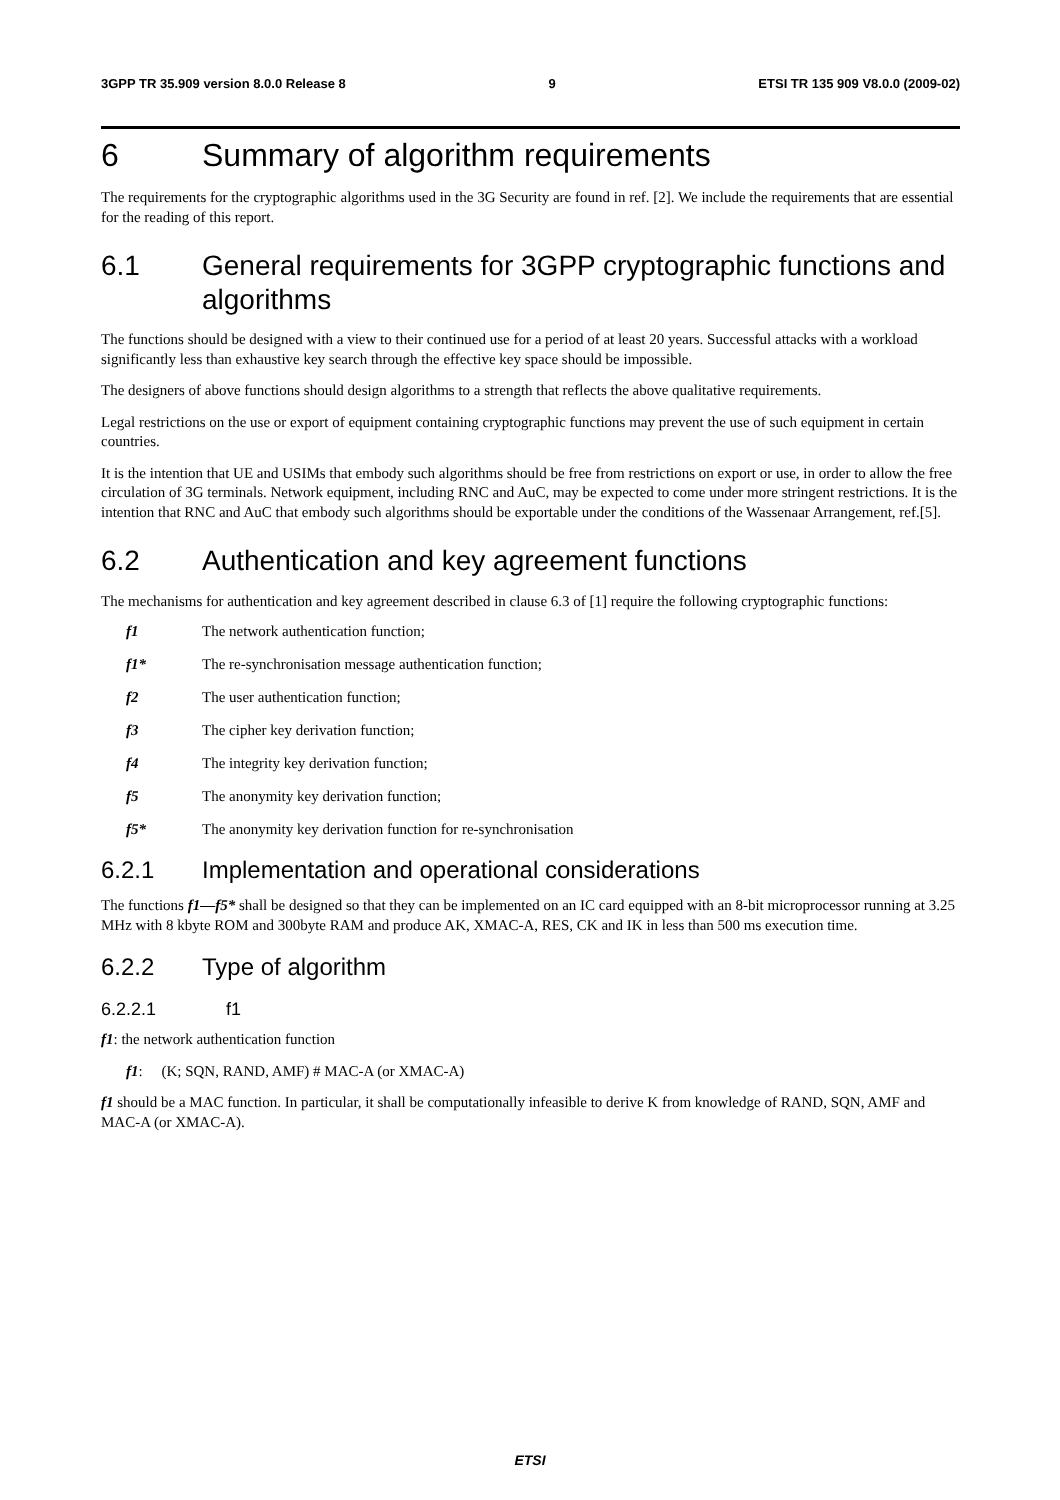3GPP TR 35.909 version 8.0.0 Release 8 9 ETSI TR 135 909 V8.0.0 (2009-02)
6 Summary of algorithm requirements
The requirements for the cryptographic algorithms used in the 3G Security are found in ref. [2]. We include the requirements that are essential for the reading of this report.
6.1 General requirements for 3GPP cryptographic functions and algorithms
The functions should be designed with a view to their continued use for a period of at least 20 years. Successful attacks with a workload significantly less than exhaustive key search through the effective key space should be impossible.
The designers of above functions should design algorithms to a strength that reflects the above qualitative requirements.
Legal restrictions on the use or export of equipment containing cryptographic functions may prevent the use of such equipment in certain countries.
It is the intention that UE and USIMs that embody such algorithms should be free from restrictions on export or use, in order to allow the free circulation of 3G terminals. Network equipment, including RNC and AuC, may be expected to come under more stringent restrictions. It is the intention that RNC and AuC that embody such algorithms should be exportable under the conditions of the Wassenaar Arrangement, ref.[5].
6.2 Authentication and key agreement functions
The mechanisms for authentication and key agreement described in clause 6.3 of [1] require the following cryptographic functions:
f1 The network authentication function;
f1* The re-synchronisation message authentication function;
f2 The user authentication function;
f3 The cipher key derivation function;
f4 The integrity key derivation function;
f5 The anonymity key derivation function;
f5* The anonymity key derivation function for re-synchronisation
6.2.1 Implementation and operational considerations
The functions f1—f5* shall be designed so that they can be implemented on an IC card equipped with an 8-bit microprocessor running at 3.25 MHz with 8 kbyte ROM and 300byte RAM and produce AK, XMAC-A, RES, CK and IK in less than 500 ms execution time.
6.2.2 Type of algorithm
6.2.2.1 f1
f1: the network authentication function
f1: (K; SQN, RAND, AMF) # MAC-A (or XMAC-A)
f1 should be a MAC function. In particular, it shall be computationally infeasible to derive K from knowledge of RAND, SQN, AMF and MAC-A (or XMAC-A).
ETSI